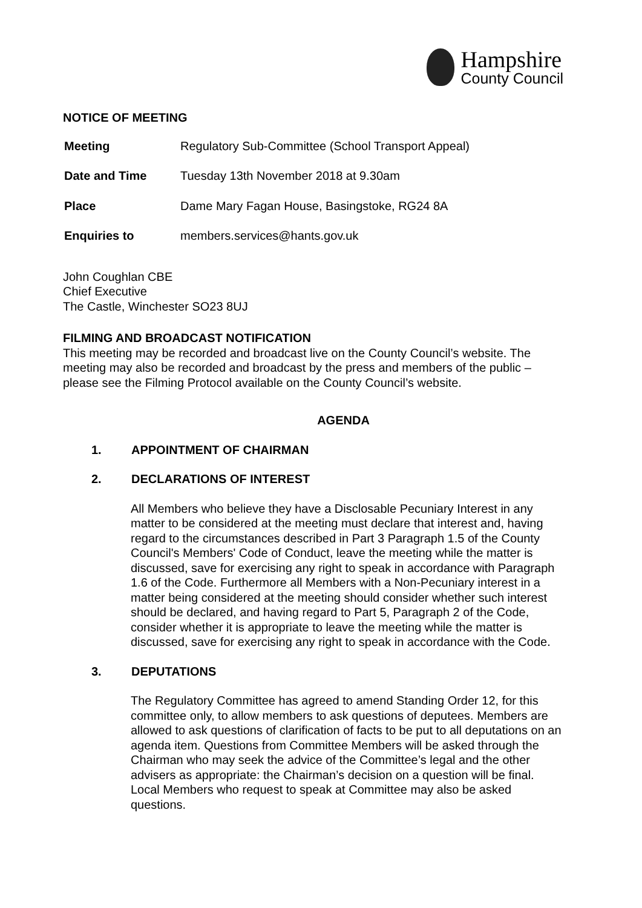Hampshire
County Council
NOTICE OF MEETING
| Meeting | Regulatory Sub-Committee (School Transport Appeal) |
| Date and Time | Tuesday 13th November 2018 at 9.30am |
| Place | Dame Mary Fagan House, Basingstoke, RG24 8A |
| Enquiries to | members.services@hants.gov.uk |
John Coughlan CBE
Chief Executive
The Castle, Winchester SO23 8UJ
FILMING AND BROADCAST NOTIFICATION
This meeting may be recorded and broadcast live on the County Council’s website. The meeting may also be recorded and broadcast by the press and members of the public – please see the Filming Protocol available on the County Council’s website.
AGENDA
1. APPOINTMENT OF CHAIRMAN
2. DECLARATIONS OF INTEREST
All Members who believe they have a Disclosable Pecuniary Interest in any matter to be considered at the meeting must declare that interest and, having regard to the circumstances described in Part 3 Paragraph 1.5 of the County Council's Members' Code of Conduct, leave the meeting while the matter is discussed, save for exercising any right to speak in accordance with Paragraph 1.6 of the Code. Furthermore all Members with a Non-Pecuniary interest in a matter being considered at the meeting should consider whether such interest should be declared, and having regard to Part 5, Paragraph 2 of the Code, consider whether it is appropriate to leave the meeting while the matter is discussed, save for exercising any right to speak in accordance with the Code.
3. DEPUTATIONS
The Regulatory Committee has agreed to amend Standing Order 12, for this committee only, to allow members to ask questions of deputees. Members are allowed to ask questions of clarification of facts to be put to all deputations on an agenda item. Questions from Committee Members will be asked through the Chairman who may seek the advice of the Committee’s legal and the other advisers as appropriate: the Chairman’s decision on a question will be final. Local Members who request to speak at Committee may also be asked questions.